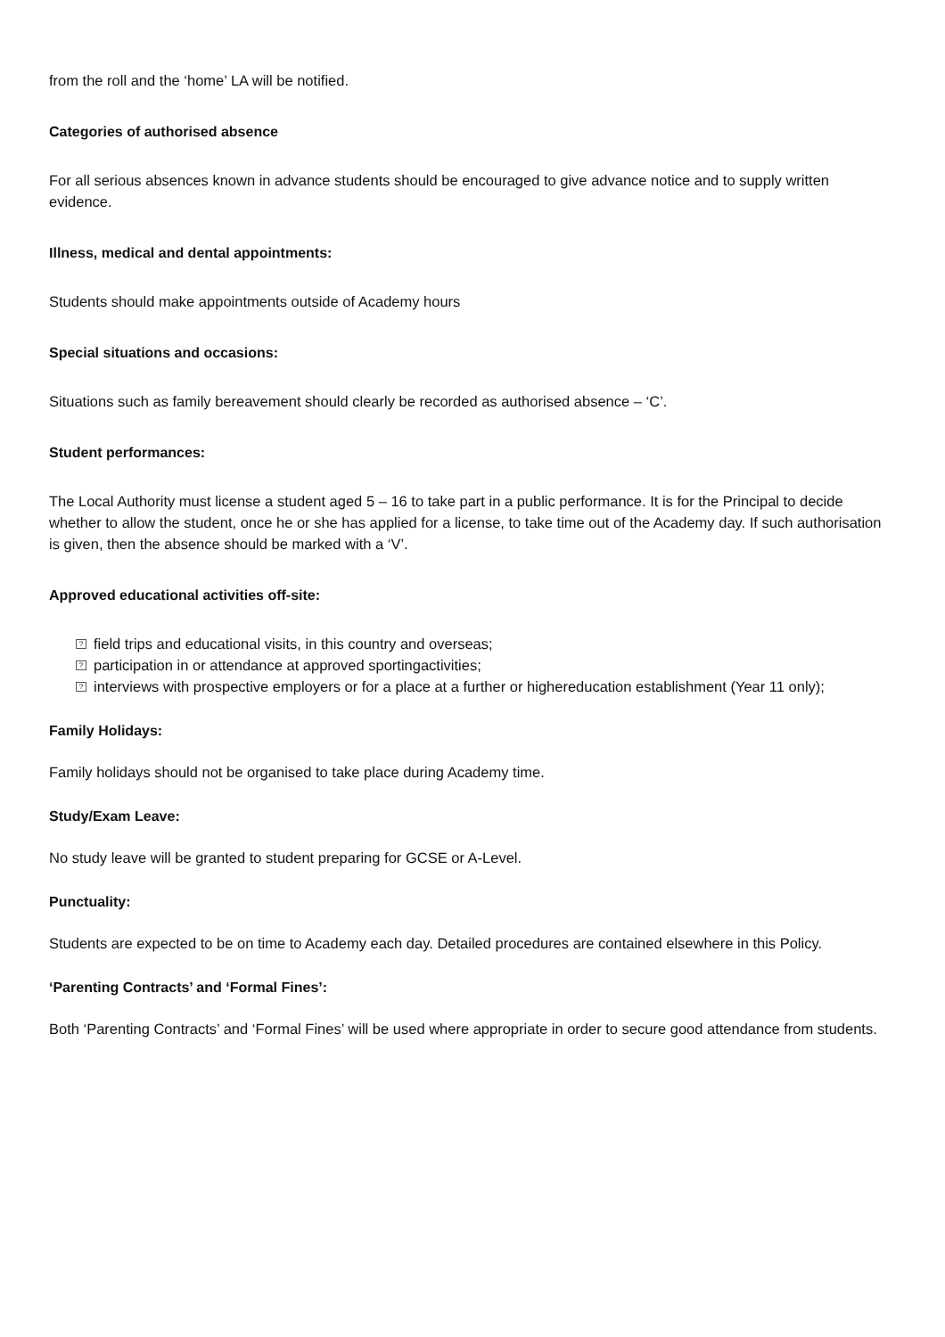from the roll and the ‘home’ LA will be notified.
Categories of authorised absence
For all serious absences known in advance students should be encouraged to give advance notice and to supply written evidence.
Illness, medical and dental appointments:
Students should make appointments outside of Academy hours
Special situations and occasions:
Situations such as family bereavement should clearly be recorded as authorised absence – ‘C’.
Student performances:
The Local Authority must license a student aged 5 – 16 to take part in a public performance. It is for the Principal to decide whether to allow the student, once he or she has applied for a license, to take time out of the Academy day. If such authorisation is given, then the absence should be marked with a ‘V’.
Approved educational activities off-site:
? field trips and educational visits, in this country and overseas;
? participation in or attendance at approved sportingactivities;
? interviews with prospective employers or for a place at a further or highereducation establishment (Year 11 only);
Family Holidays:
Family holidays should not be organised to take place during Academy time.
Study/Exam Leave:
No study leave will be granted to student preparing for GCSE or A-Level.
Punctuality:
Students are expected to be on time to Academy each day. Detailed procedures are contained elsewhere in this Policy.
‘Parenting Contracts’ and ‘Formal Fines’:
Both ‘Parenting Contracts’ and ‘Formal Fines’ will be used where appropriate in order to secure good attendance from students.